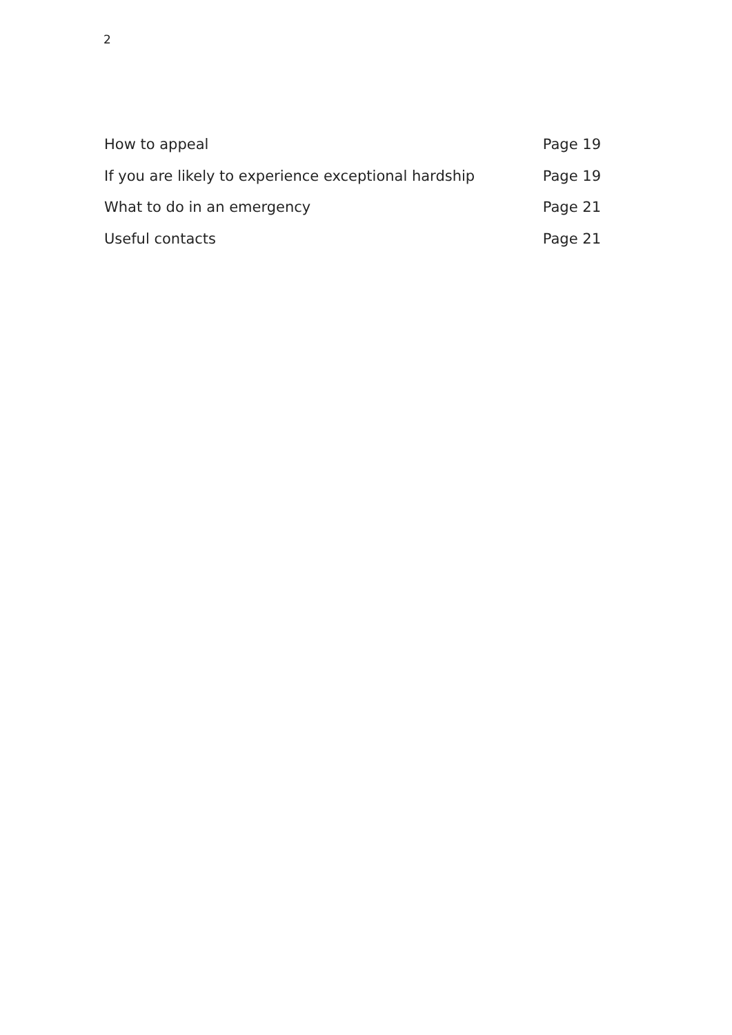2
How to appeal Page 19
If you are likely to experience exceptional hardship Page 19
What to do in an emergency Page 21
Useful contacts Page 21